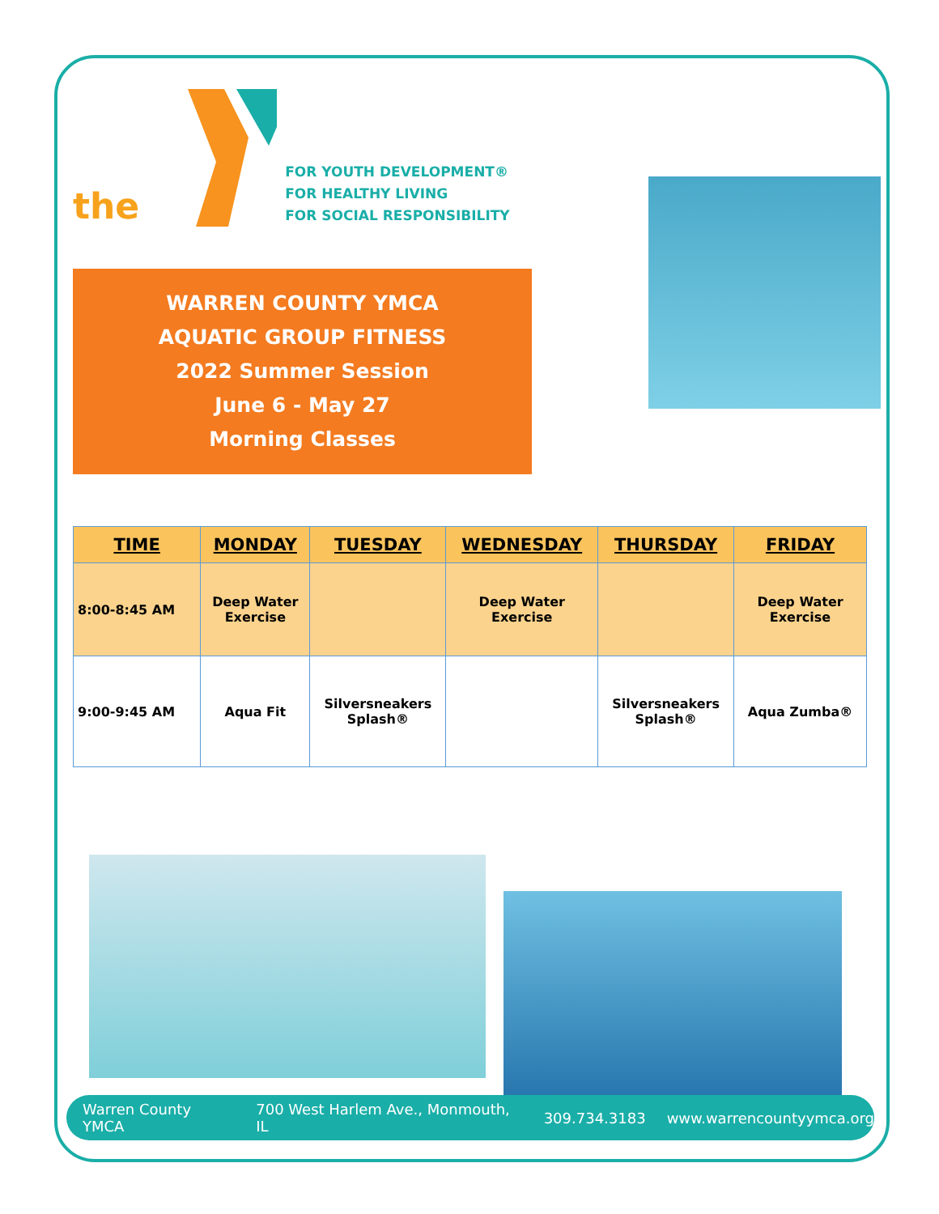the
FOR YOUTH DEVELOPMENT®
FOR HEALTHY LIVING
FOR SOCIAL RESPONSIBILITY
WARREN COUNTY YMCA
AQUATIC GROUP FITNESS
2022 Summer Session
June 6 - May 27
Morning Classes
| TIME | MONDAY | TUESDAY | WEDNESDAY | THURSDAY | FRIDAY |
| --- | --- | --- | --- | --- | --- |
| 8:00-8:45 AM | Deep Water Exercise | | Deep Water Exercise | | Deep Water Exercise |
| 9:00-9:45 AM | Aqua Fit | Silversneakers Splash® | | Silversneakers Splash® | Aqua Zumba® |
Warren County YMCA 700 West Harlem Ave., Monmouth, IL 309.734.3183 www.warrencountyymca.org